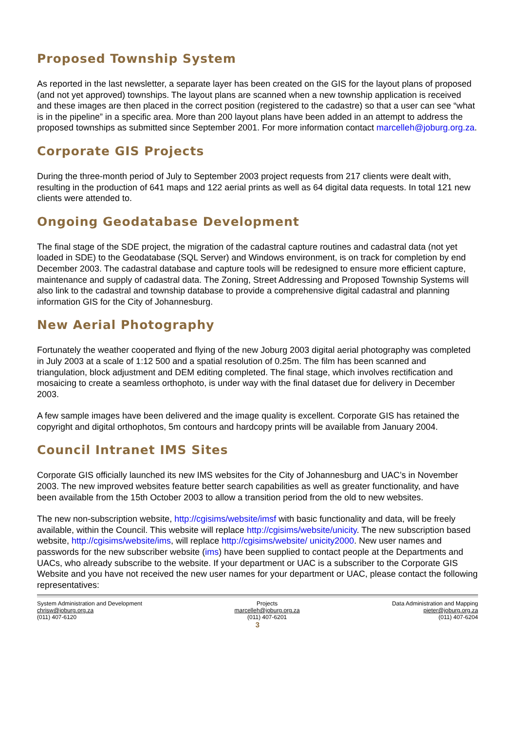Proposed Township System
As reported in the last newsletter, a separate layer has been created on the GIS for the layout plans of proposed (and not yet approved) townships. The layout plans are scanned when a new township application is received and these images are then placed in the correct position (registered to the cadastre) so that a user can see “what is in the pipeline” in a specific area. More than 200 layout plans have been added in an attempt to address the proposed townships as submitted since September 2001. For more information contact marcelleh@joburg.org.za.
Corporate GIS Projects
During the three-month period of July to September 2003 project requests from 217 clients were dealt with, resulting in the production of 641 maps and 122 aerial prints as well as 64 digital data requests. In total 121 new clients were attended to.
Ongoing Geodatabase Development
The final stage of the SDE project, the migration of the cadastral capture routines and cadastral data (not yet loaded in SDE) to the Geodatabase (SQL Server) and Windows environment, is on track for completion by end December 2003. The cadastral database and capture tools will be redesigned to ensure more efficient capture, maintenance and supply of cadastral data. The Zoning, Street Addressing and Proposed Township Systems will also link to the cadastral and township database to provide a comprehensive digital cadastral and planning information GIS for the City of Johannesburg.
New Aerial Photography
Fortunately the weather cooperated and flying of the new Joburg 2003 digital aerial photography was completed in July 2003 at a scale of 1:12 500 and a spatial resolution of 0.25m. The film has been scanned and triangulation, block adjustment and DEM editing completed. The final stage, which involves rectification and mosaicing to create a seamless orthophoto, is under way with the final dataset due for delivery in December 2003.
A few sample images have been delivered and the image quality is excellent. Corporate GIS has retained the copyright and digital orthophotos, 5m contours and hardcopy prints will be available from January 2004.
Council Intranet IMS Sites
Corporate GIS officially launched its new IMS websites for the City of Johannesburg and UAC’s in November 2003. The new improved websites feature better search capabilities as well as greater functionality, and have been available from the 15th October 2003 to allow a transition period from the old to new websites.
The new non-subscription website, http://cgisims/website/imsf with basic functionality and data, will be freely available, within the Council. This website will replace http://cgisims/website/unicity. The new subscription based website, http://cgisims/website/ims, will replace http://cgisims/website/ unicity2000. New user names and passwords for the new subscriber website (ims) have been supplied to contact people at the Departments and UACs, who already subscribe to the website. If your department or UAC is a subscriber to the Corporate GIS Website and you have not received the new user names for your department or UAC, please contact the following representatives:
System Administration and Development
chrisw@joburg.org.za
(011) 407-6120
Projects
marcelleh@joburg.org.za
(011) 407-6201
Data Administration and Mapping
pieter@joburg.org.za
(011) 407-6204
3